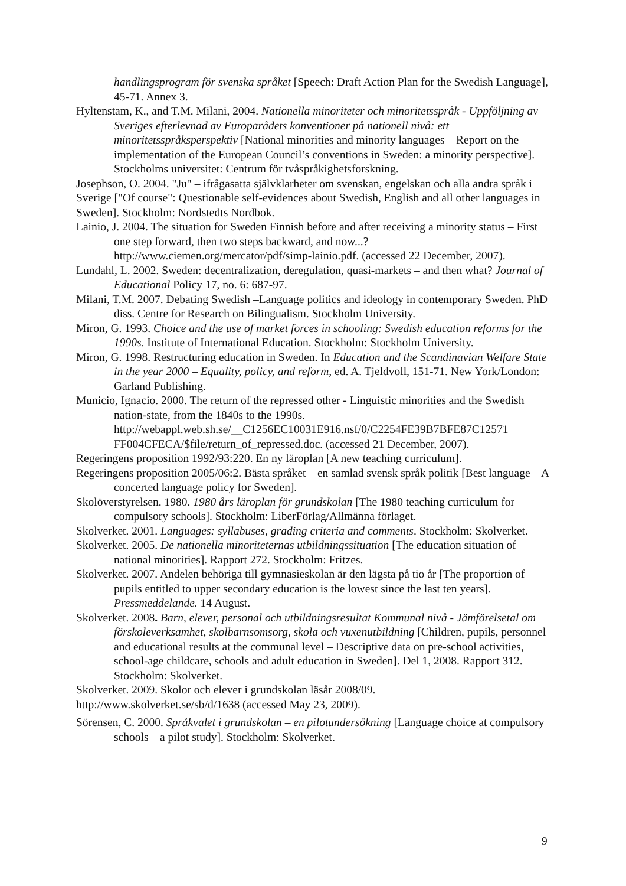handlingsprogram för svenska språket [Speech: Draft Action Plan for the Swedish Language], 45-71. Annex 3.
Hyltenstam, K., and T.M. Milani, 2004. Nationella minoriteter och minoritetsspråk - Uppföljning av Sveriges efterlevnad av Europarådets konventioner på nationell nivå: ett minoritetsspråksperspektiv [National minorities and minority languages – Report on the implementation of the European Council’s conventions in Sweden: a minority perspective]. Stockholms universitet: Centrum för tvåspråkighetsforskning.
Josephson, O. 2004. "Ju" – ifrågasatta självklarheter om svenskan, engelskan och alla andra språk i Sverige ["Of course": Questionable self-evidences about Swedish, English and all other languages in Sweden]. Stockholm: Nordstedts Nordbok.
Lainio, J. 2004. The situation for Sweden Finnish before and after receiving a minority status – First one step forward, then two steps backward, and now...? http://www.ciemen.org/mercator/pdf/simp-lainio.pdf. (accessed 22 December, 2007).
Lundahl, L. 2002. Sweden: decentralization, deregulation, quasi-markets – and then what? Journal of Educational Policy 17, no. 6: 687-97.
Milani, T.M. 2007. Debating Swedish –Language politics and ideology in contemporary Sweden. PhD diss. Centre for Research on Bilingualism. Stockholm University.
Miron, G. 1993. Choice and the use of market forces in schooling: Swedish education reforms for the 1990s. Institute of International Education. Stockholm: Stockholm University.
Miron, G. 1998. Restructuring education in Sweden. In Education and the Scandinavian Welfare State in the year 2000 – Equality, policy, and reform, ed. A. Tjeldvoll, 151-71. New York/London: Garland Publishing.
Municio, Ignacio. 2000. The return of the repressed other - Linguistic minorities and the Swedish nation-state, from the 1840s to the 1990s. http://webappl.web.sh.se/__C1256EC10031E916.nsf/0/C2254FE39B7BFE87C12571 FF004CFECA/$file/return_of_repressed.doc. (accessed 21 December, 2007).
Regeringens proposition 1992/93:220. En ny läroplan [A new teaching curriculum].
Regeringens proposition 2005/06:2. Bästa språket – en samlad svensk språk politik [Best language – A concerted language policy for Sweden].
Skolöverstyrelsen. 1980. 1980 års läroplan för grundskolan [The 1980 teaching curriculum for compulsory schools]. Stockholm: LiberFörlag/Allmänna förlaget.
Skolverket. 2001. Languages: syllabuses, grading criteria and comments. Stockholm: Skolverket.
Skolverket. 2005. De nationella minoriteternas utbildningssituation [The education situation of national minorities]. Rapport 272. Stockholm: Fritzes.
Skolverket. 2007. Andelen behöriga till gymnasieskolan är den lägsta på tio år [The proportion of pupils entitled to upper secondary education is the lowest since the last ten years]. Pressmeddelande. 14 August.
Skolverket. 2008. Barn, elever, personal och utbildningsresultat Kommunal nivå - Jämförelsetal om förskoleverksamhet, skolbarnsomsorg, skola och vuxenutbildning [Children, pupils, personnel and educational results at the communal level – Descriptive data on pre-school activities, school-age childcare, schools and adult education in Sweden]. Del 1, 2008. Rapport 312. Stockholm: Skolverket.
Skolverket. 2009. Skolor och elever i grundskolan läsår 2008/09.
http://www.skolverket.se/sb/d/1638 (accessed May 23, 2009).
Sörensen, C. 2000. Språkvalet i grundskolan – en pilotundersökning [Language choice at compulsory schools – a pilot study]. Stockholm: Skolverket.
9